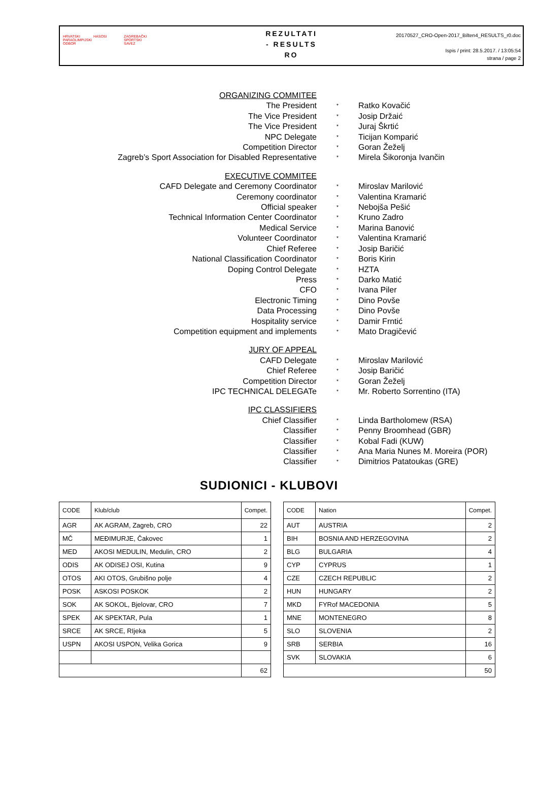HRVATSKI PARAOLIMPIJSKI ODBOR
HASOSI
ZAGREBAČKI SPORTSKI SAVEZ
REZULTATI
- RESULTS
RO
20170527_CRO-Open-2017_Bilten4_RESULTS_r0.doc
Ispis / print: 28.5.2017. / 13:05:54
strana / page 2
ORGANIZING COMMITEE
The President
*
Ratko Kovačić
The Vice President
*
Josip Držaić
The Vice President
*
Juraj Škrtić
NPC Delegate
*
Ticijan Komparić
Competition Director
*
Goran Žeželj
Zagreb’s Sport Association for Disabled Representative
*
Mirela Šikoronja Ivančin
EXECUTIVE COMMITEE
CAFD Delegate and Ceremony Coordinator
*
Miroslav Marilović
Ceremony coordinator
*
Valentina Kramarić
Official speaker
*
Nebojša Pešić
Technical Information Center Coordinator
*
Kruno Zadro
Medical Service
*
Marina Banović
Volunteer Coordinator
*
Valentina Kramarić
Chief Referee
*
Josip Baričić
National Classification Coordinator
*
Boris Kirin
Doping Control Delegate
*
HZTA
Press
*
Darko Matić
CFO
*
Ivana Piler
Electronic Timing
*
Dino Povše
Data Processing
*
Dino Povše
Hospitality service
*
Damir Frntić
Competition equipment and implements
*
Mato Dragičević
JURY OF APPEAL
CAFD Delegate
*
Miroslav Marilović
Chief Referee
*
Josip Baričić
Competition Director
*
Goran Žeželj
IPC TECHNICAL DELEGATe
*
Mr. Roberto Sorrentino (ITA)
IPC CLASSIFIERS
Chief Classifier
*
Linda Bartholomew (RSA)
Classifier
*
Penny Broomhead (GBR)
Classifier
*
Kobal Fadi (KUW)
Classifier
*
Ana Maria Nunes M. Moreira (POR)
Classifier
*
Dimitrios Patatoukas (GRE)
SUDIONICI - KLUBOVI
| CODE | Klub/club | Compet. |
| --- | --- | --- |
| AGR | AK AGRAM, Zagreb, CRO | 22 |
| MČ | MEĐIMURJE, Čakovec | 1 |
| MED | AKOSI MEDULIN, Medulin, CRO | 2 |
| ODIS | AK ODISEJ OSI, Kutina | 9 |
| OTOS | AKI OTOS, Grubišno polje | 4 |
| POSK | ASKOSI POSKOK | 2 |
| SOK | AK SOKOL, Bjelovar, CRO | 7 |
| SPEK | AK SPEKTAR, Pula | 1 |
| SRCE | AK SRCE, RIjeka | 5 |
| USPN | AKOSI USPON, Velika Gorica | 9 |
| | | 62 |
| CODE | Nation | Compet. |
| --- | --- | --- |
| AUT | AUSTRIA | 2 |
| BIH | BOSNIA AND HERZEGOVINA | 2 |
| BLG | BULGARIA | 4 |
| CYP | CYPRUS | 1 |
| CZE | CZECH REPUBLIC | 2 |
| HUN | HUNGARY | 2 |
| MKD | FYRof MACEDONIA | 5 |
| MNE | MONTENEGRO | 8 |
| SLO | SLOVENIA | 2 |
| SRB | SERBIA | 16 |
| SVK | SLOVAKIA | 6 |
| | | 50 |